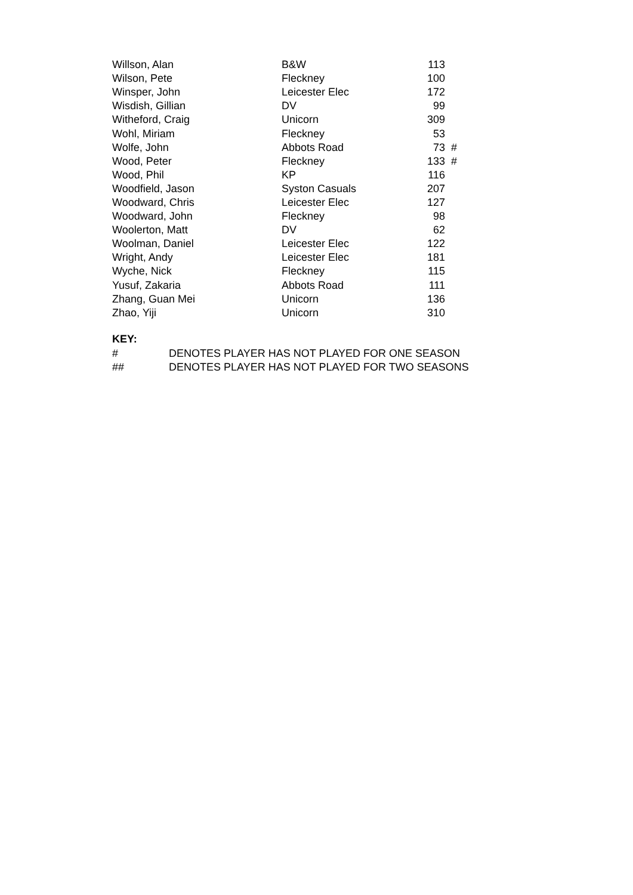| Willson, Alan | B&W | 113 | |
| Wilson, Pete | Fleckney | 100 | |
| Winsper, John | Leicester Elec | 172 | |
| Wisdish, Gillian | DV | 99 | |
| Witheford, Craig | Unicorn | 309 | |
| Wohl, Miriam | Fleckney | 53 | |
| Wolfe, John | Abbots Road | 73 | # |
| Wood, Peter | Fleckney | 133 | # |
| Wood, Phil | KP | 116 | |
| Woodfield, Jason | Syston Casuals | 207 | |
| Woodward, Chris | Leicester Elec | 127 | |
| Woodward, John | Fleckney | 98 | |
| Woolerton, Matt | DV | 62 | |
| Woolman, Daniel | Leicester Elec | 122 | |
| Wright, Andy | Leicester Elec | 181 | |
| Wyche, Nick | Fleckney | 115 | |
| Yusuf, Zakaria | Abbots Road | 111 | |
| Zhang, Guan Mei | Unicorn | 136 | |
| Zhao, Yiji | Unicorn | 310 | |
KEY:
| # | DENOTES PLAYER HAS NOT PLAYED FOR ONE SEASON |
| ## | DENOTES PLAYER HAS NOT PLAYED FOR TWO SEASONS |